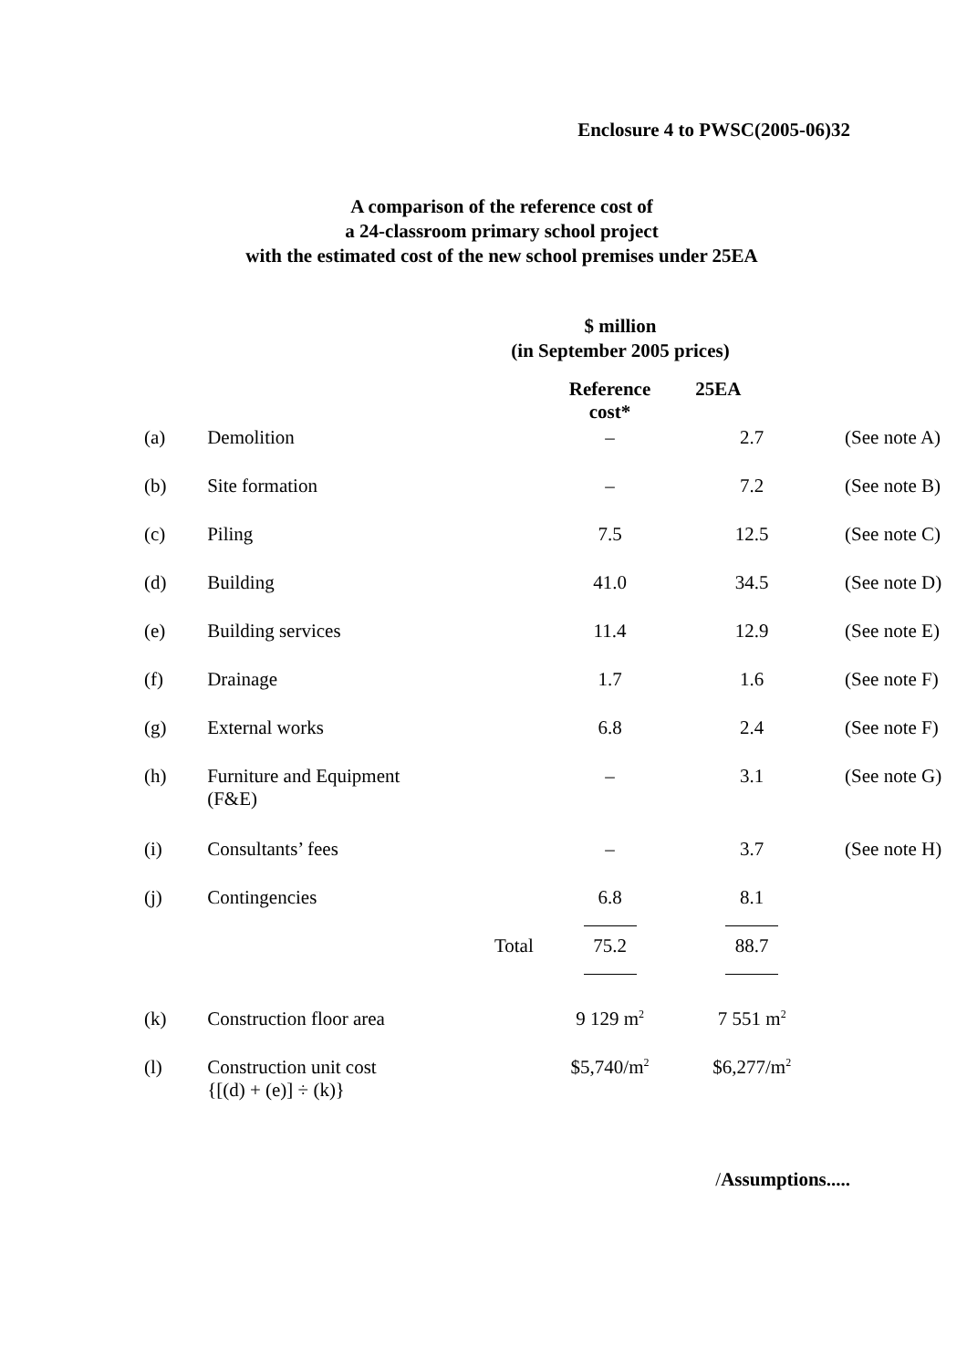Enclosure 4 to PWSC(2005-06)32
A comparison of the reference cost of
a 24-classroom primary school project
with the estimated cost of the new school premises under 25EA
$ million
(in September 2005 prices)
| | | | Reference cost* | 25EA | |
| --- | --- | --- | --- | --- | --- |
| (a) | Demolition | | – | 2.7 | (See note A) |
| (b) | Site formation | | – | 7.2 | (See note B) |
| (c) | Piling | | 7.5 | 12.5 | (See note C) |
| (d) | Building | | 41.0 | 34.5 | (See note D) |
| (e) | Building services | | 11.4 | 12.9 | (See note E) |
| (f) | Drainage | | 1.7 | 1.6 | (See note F) |
| (g) | External works | | 6.8 | 2.4 | (See note F) |
| (h) | Furniture and Equipment (F&E) | | – | 3.1 | (See note G) |
| (i) | Consultants’ fees | | – | 3.7 | (See note H) |
| (j) | Contingencies | | 6.8 | 8.1 | |
| | | Total | 75.2 | 88.7 | |
| (k) | Construction floor area | | 9 129 m<sup>2</sup> | 7 551 m<sup>2</sup> | |
| (l) | Construction unit cost {[(d) + (e)] ÷ (k)} | | $5,740/m<sup>2</sup> | $6,277/m<sup>2</sup> | |
/Assumptions.....